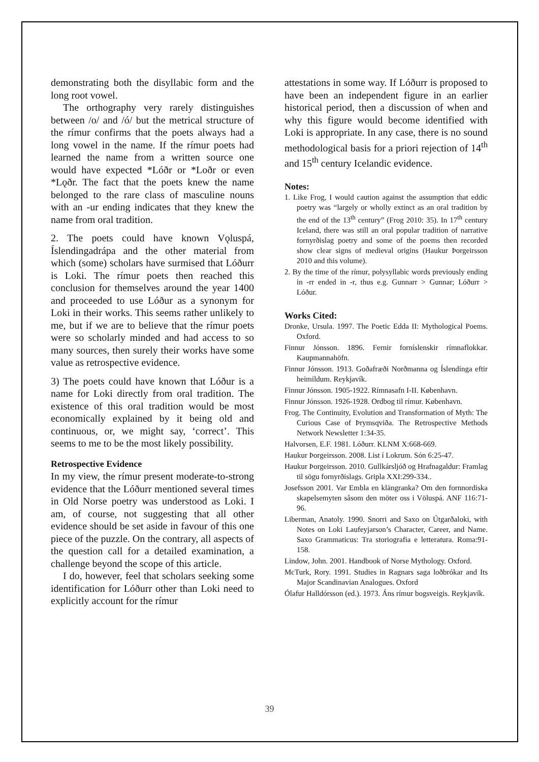demonstrating both the disyllabic form and the long root vowel.
The orthography very rarely distinguishes between /o/ and /ó/ but the metrical structure of the rímur confirms that the poets always had a long vowel in the name. If the rímur poets had learned the name from a written source one would have expected *Lóðr or *Loðr or even *Lǫðr. The fact that the poets knew the name belonged to the rare class of masculine nouns with an -ur ending indicates that they knew the name from oral tradition.
2. The poets could have known Vǫluspá, Íslendingadrápa and the other material from which (some) scholars have surmised that Lóðurr is Loki. The rímur poets then reached this conclusion for themselves around the year 1400 and proceeded to use Lóður as a synonym for Loki in their works. This seems rather unlikely to me, but if we are to believe that the rímur poets were so scholarly minded and had access to so many sources, then surely their works have some value as retrospective evidence.
3) The poets could have known that Lóður is a name for Loki directly from oral tradition. The existence of this oral tradition would be most economically explained by it being old and continuous, or, we might say, ‘correct’. This seems to me to be the most likely possibility.
Retrospective Evidence
In my view, the rímur present moderate-to-strong evidence that the Lóðurr mentioned several times in Old Norse poetry was understood as Loki. I am, of course, not suggesting that all other evidence should be set aside in favour of this one piece of the puzzle. On the contrary, all aspects of the question call for a detailed examination, a challenge beyond the scope of this article.
I do, however, feel that scholars seeking some identification for Lóðurr other than Loki need to explicitly account for the rímur
attestations in some way. If Lóðurr is proposed to have been an independent figure in an earlier historical period, then a discussion of when and why this figure would become identified with Loki is appropriate. In any case, there is no sound methodological basis for a priori rejection of 14<sup>th</sup> and 15<sup>th</sup> century Icelandic evidence.
Notes:
1. Like Frog, I would caution against the assumption that eddic poetry was “largely or wholly extinct as an oral tradition by the end of the 13<sup>th</sup> century” (Frog 2010: 35). In 17<sup>th</sup> century Iceland, there was still an oral popular tradition of narrative fornyrðislag poetry and some of the poems then recorded show clear signs of medieval origins (Haukur Þorgeirsson 2010 and this volume).
2. By the time of the rímur, polysyllabic words previously ending in -rr ended in -r, thus e.g. Gunnarr > Gunnar; Lóðurr > Lóður.
Works Cited:
Dronke, Ursula. 1997. The Poetic Edda II: Mythological Poems. Oxford.
Finnur Jónsson. 1896. Fernir fornís­lenskir rímnaflokkar. Kaupmannahöfn.
Finnur Jónsson. 1913. Goðafræði Norðmanna og Íslendínga eftir heimildum. Reykjavík.
Finnur Jónsson. 1905-1922. Rímnasafn I-II. København.
Finnur Jónsson. 1926-1928. Ordbog til rímur. København.
Frog. The Continuity, Evolution and Transformation of Myth: The Curious Case of Þrymsqviða. The Retrospective Methods Network Newsletter 1:34-35.
Halvorsen, E.F. 1981. Lóðurr. KLNM X:668-669.
Haukur Þorgeirsson. 2008. List í Lokrum. Són 6:25-47.
Haukur Þorgeirsson. 2010. Gullkársljóð og Hrafnagaldur: Framlag til sögu fornyrðislags. Gripla XXI:299-334..
Josefsson 2001. Var Embla en klängranka? Om den fornnordiska skapelsemyten såsom den möter oss i Völuspá. ANF 116:71-96.
Liberman, Anatoly. 1990. Snorri and Saxo on Útgarðaloki, with Notes on Loki Laufeyjarson’s Character, Career, and Name. Saxo Grammaticus: Tra storiografia e letteratura. Roma:91-158.
Lindow, John. 2001. Handbook of Norse Mythology. Oxford.
McTurk, Rory. 1991. Studies in Ragnars saga loðbrókar and Its Major Scandinavian Analogues. Oxford
Ólafur Halldórsson (ed.). 1973. Áns rímur bogsveigis. Reykjavík.
39